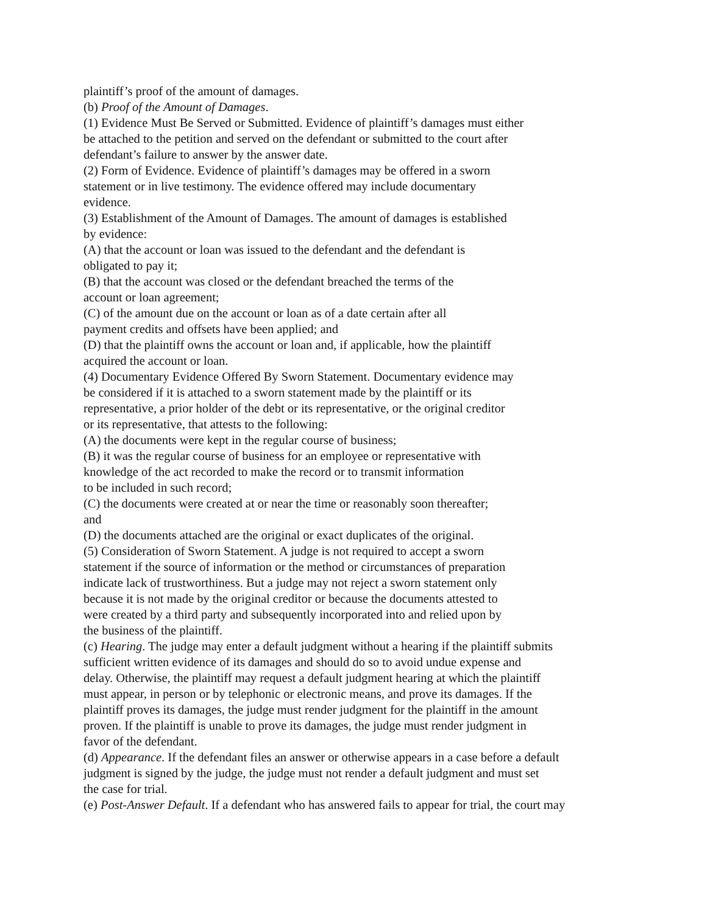plaintiff’s proof of the amount of damages.
(b) Proof of the Amount of Damages.
(1) Evidence Must Be Served or Submitted. Evidence of plaintiff’s damages must either
be attached to the petition and served on the defendant or submitted to the court after
defendant’s failure to answer by the answer date.
(2) Form of Evidence. Evidence of plaintiff’s damages may be offered in a sworn
statement or in live testimony. The evidence offered may include documentary
evidence.
(3) Establishment of the Amount of Damages. The amount of damages is established
by evidence:
(A) that the account or loan was issued to the defendant and the defendant is
obligated to pay it;
(B) that the account was closed or the defendant breached the terms of the
account or loan agreement;
(C) of the amount due on the account or loan as of a date certain after all
payment credits and offsets have been applied; and
(D) that the plaintiff owns the account or loan and, if applicable, how the plaintiff
acquired the account or loan.
(4) Documentary Evidence Offered By Sworn Statement. Documentary evidence may
be considered if it is attached to a sworn statement made by the plaintiff or its
representative, a prior holder of the debt or its representative, or the original creditor
or its representative, that attests to the following:
(A) the documents were kept in the regular course of business;
(B) it was the regular course of business for an employee or representative with
knowledge of the act recorded to make the record or to transmit information
to be included in such record;
(C) the documents were created at or near the time or reasonably soon thereafter;
and
(D) the documents attached are the original or exact duplicates of the original.
(5) Consideration of Sworn Statement. A judge is not required to accept a sworn
statement if the source of information or the method or circumstances of preparation
indicate lack of trustworthiness. But a judge may not reject a sworn statement only
because it is not made by the original creditor or because the documents attested to
were created by a third party and subsequently incorporated into and relied upon by
the business of the plaintiff.
(c) Hearing. The judge may enter a default judgment without a hearing if the plaintiff submits
sufficient written evidence of its damages and should do so to avoid undue expense and
delay. Otherwise, the plaintiff may request a default judgment hearing at which the plaintiff
must appear, in person or by telephonic or electronic means, and prove its damages. If the
plaintiff proves its damages, the judge must render judgment for the plaintiff in the amount
proven. If the plaintiff is unable to prove its damages, the judge must render judgment in
favor of the defendant.
(d) Appearance. If the defendant files an answer or otherwise appears in a case before a default
judgment is signed by the judge, the judge must not render a default judgment and must set
the case for trial.
(e) Post-Answer Default. If a defendant who has answered fails to appear for trial, the court may